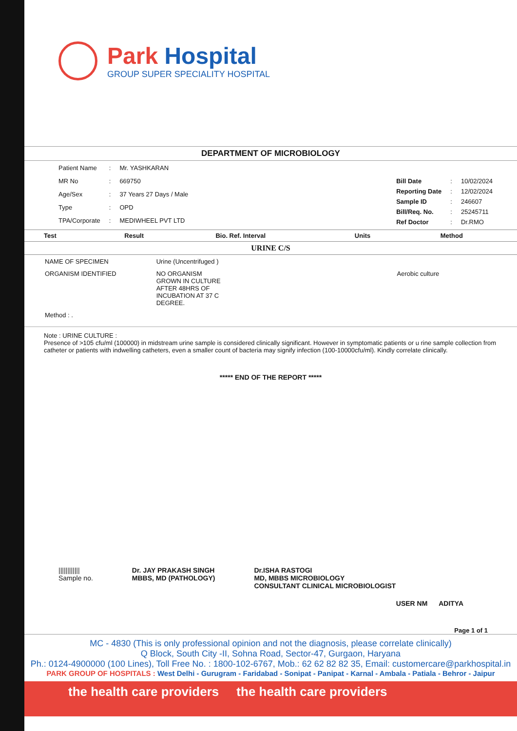Park Hospital
GROUP SUPER SPECIALITY HOSPITAL
DEPARTMENT OF MICROBIOLOGY
| Patient Name | : | Mr. YASHKARAN |
| MR No | : | 669750 |
| Age/Sex | : | 37 Years 27 Days / Male |
| Type | : | OPD |
| TPA/Corporate | : | MEDIWHEEL PVT LTD |
| Bill Date | : | 10/02/2024 |
| Reporting Date | : | 12/02/2024 |
| Sample ID | : | 246607 |
| Bill/Req. No. | : | 25245711 |
| Ref Doctor | : | Dr.RMO |
| Test | Result | Bio. Ref. Interval | Units | Method |
| --- | --- | --- | --- | --- |
URINE C/S
| NAME OF SPECIMEN | Urine (Uncentrifuged ) | |
| ORGANISM IDENTIFIED | NO ORGANISM GROWN IN CULTURE AFTER 48HRS OF INCUBATION AT 37 C DEGREE. | Aerobic culture |
| Method : . | | |
Note : URINE CULTURE :
Presence of >105 cfu/ml (100000) in midstream urine sample is considered clinically significant. However in symptomatic patients or u rine sample collection from catheter or patients with indwelling catheters, even a smaller count of bacteria may signify infection (100-10000cfu/ml). Kindly correlate clinically.
***** END OF THE REPORT *****
||||||||||||
Sample no.
Dr. JAY PRAKASH SINGH
MBBS, MD (PATHOLOGY)
Dr.ISHA RASTOGI
MD, MBBS MICROBIOLOGY
CONSULTANT CLINICAL MICROBIOLOGIST
USER NM ADITYA
Page 1 of 1
MC - 4830 (This is only professional opinion and not the diagnosis, please correlate clinically)
Q Block, South City -II, Sohna Road, Sector-47, Gurgaon, Haryana
Ph.: 0124-4900000 (100 Lines), Toll Free No. : 1800-102-6767, Mob.: 62 62 82 82 35, Email: customercare@parkhospital.in
PARK GROUP OF HOSPITALS : West Delhi - Gurugram - Faridabad - Sonipat - Panipat - Karnal - Ambala - Patiala - Behror - Jaipur
the health care providers the health care providers